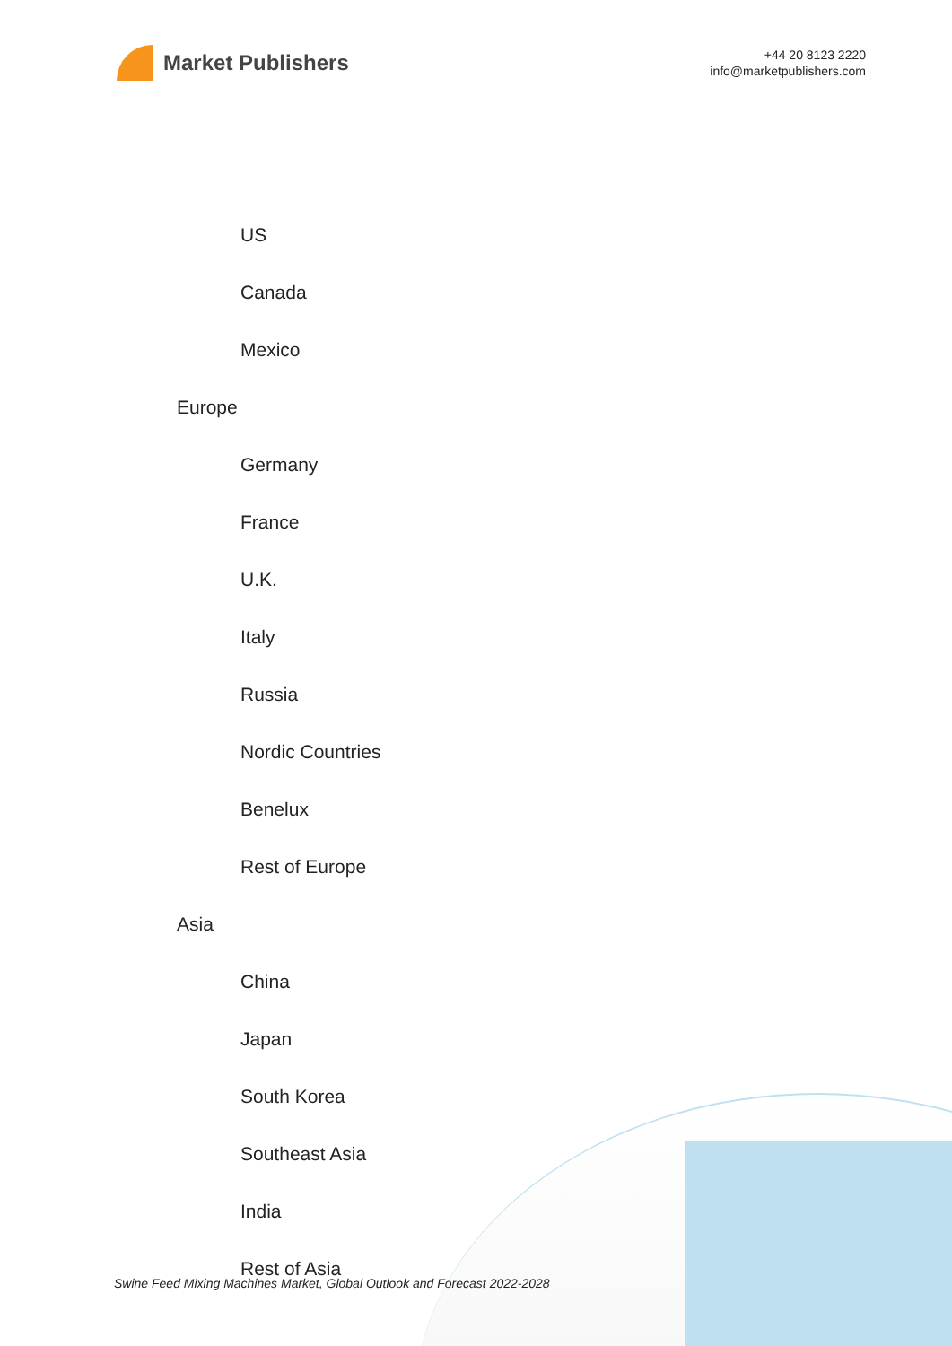Market Publishers
+44 20 8123 2220
info@marketpublishers.com
US
Canada
Mexico
Europe
Germany
France
U.K.
Italy
Russia
Nordic Countries
Benelux
Rest of Europe
Asia
China
Japan
South Korea
Southeast Asia
India
Rest of Asia
Swine Feed Mixing Machines Market, Global Outlook and Forecast 2022-2028